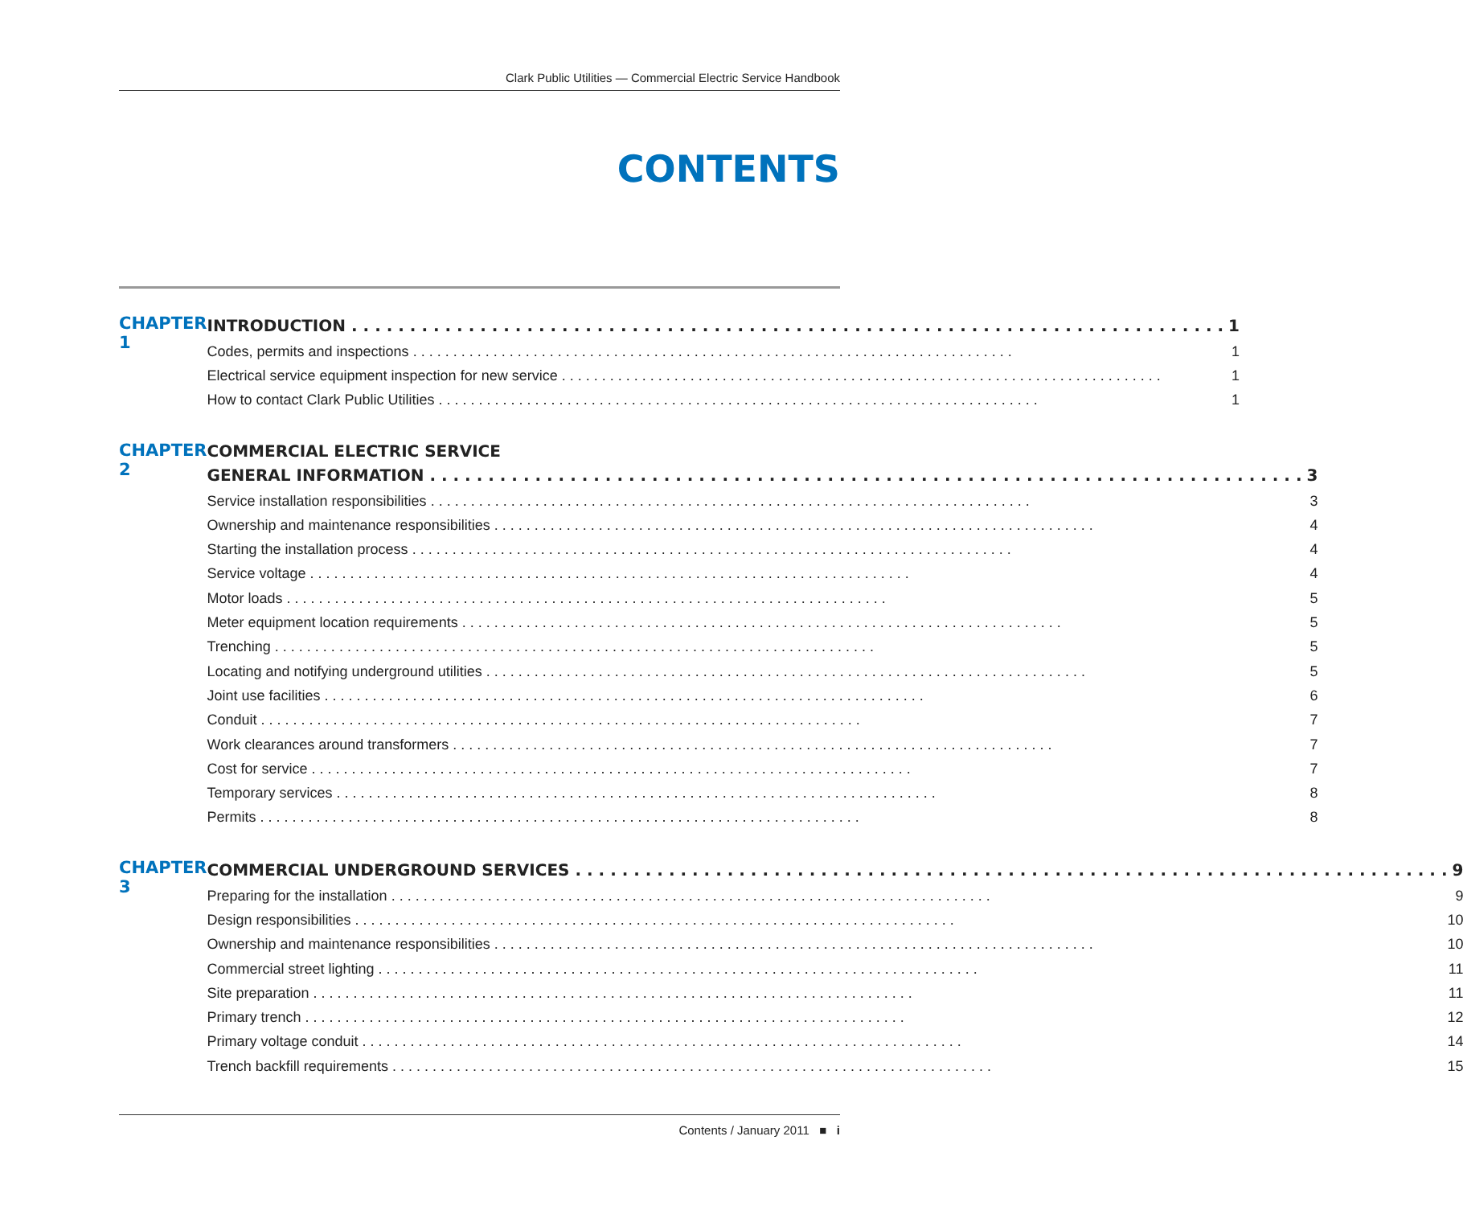Clark Public Utilities — Commercial Electric Service Handbook
CONTENTS
CHAPTER 1
INTRODUCTION 1
Codes, permits and inspections 1
Electrical service equipment inspection for new service 1
How to contact Clark Public Utilities 1
CHAPTER 2
COMMERCIAL ELECTRIC SERVICE
GENERAL INFORMATION 3
Service installation responsibilities 3
Ownership and maintenance responsibilities 4
Starting the installation process 4
Service voltage 4
Motor loads 5
Meter equipment location requirements 5
Trenching 5
Locating and notifying underground utilities 5
Joint use facilities 6
Conduit 7
Work clearances around transformers 7
Cost for service 7
Temporary services 8
Permits 8
CHAPTER 3
COMMERCIAL UNDERGROUND SERVICES 9
Preparing for the installation 9
Design responsibilities 10
Ownership and maintenance responsibilities 10
Commercial street lighting 11
Site preparation 11
Primary trench 12
Primary voltage conduit 14
Trench backfill requirements 15
Contents / January 2011 ■ i